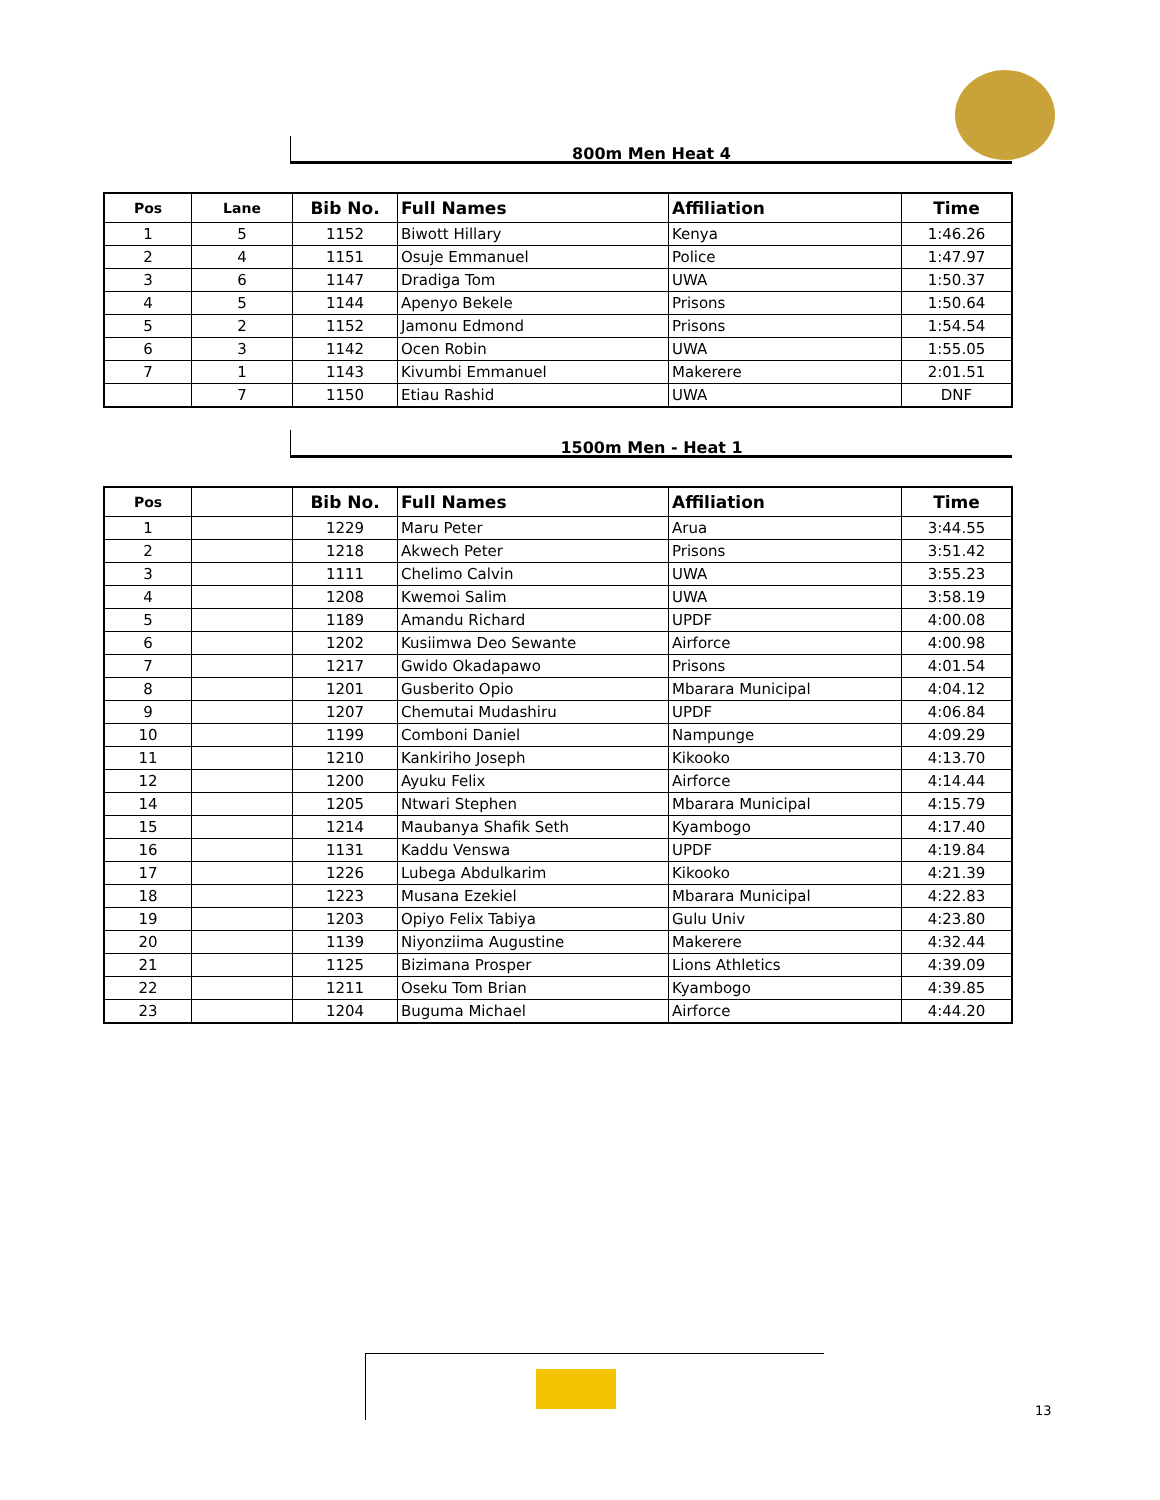800m Men Heat 4
| Pos | Lane | Bib No. | Full Names | Affiliation | Time |
| --- | --- | --- | --- | --- | --- |
| 1 | 5 | 1152 | Biwott Hillary | Kenya | 1:46.26 |
| 2 | 4 | 1151 | Osuje Emmanuel | Police | 1:47.97 |
| 3 | 6 | 1147 | Dradiga Tom | UWA | 1:50.37 |
| 4 | 5 | 1144 | Apenyo Bekele | Prisons | 1:50.64 |
| 5 | 2 | 1152 | Jamonu Edmond | Prisons | 1:54.54 |
| 6 | 3 | 1142 | Ocen Robin | UWA | 1:55.05 |
| 7 | 1 | 1143 | Kivumbi Emmanuel | Makerere | 2:01.51 |
| | 7 | 1150 | Etiau Rashid | UWA | DNF |
1500m Men - Heat 1
| Pos | | Bib No. | Full Names | Affiliation | Time |
| --- | --- | --- | --- | --- | --- |
| 1 | | 1229 | Maru Peter | Arua | 3:44.55 |
| 2 | | 1218 | Akwech Peter | Prisons | 3:51.42 |
| 3 | | 1111 | Chelimo Calvin | UWA | 3:55.23 |
| 4 | | 1208 | Kwemoi Salim | UWA | 3:58.19 |
| 5 | | 1189 | Amandu Richard | UPDF | 4:00.08 |
| 6 | | 1202 | Kusiimwa Deo Sewante | Airforce | 4:00.98 |
| 7 | | 1217 | Gwido Okadapawo | Prisons | 4:01.54 |
| 8 | | 1201 | Gusberito Opio | Mbarara Municipal | 4:04.12 |
| 9 | | 1207 | Chemutai Mudashiru | UPDF | 4:06.84 |
| 10 | | 1199 | Comboni Daniel | Nampunge | 4:09.29 |
| 11 | | 1210 | Kankiriho Joseph | Kikooko | 4:13.70 |
| 12 | | 1200 | Ayuku Felix | Airforce | 4:14.44 |
| 14 | | 1205 | Ntwari Stephen | Mbarara Municipal | 4:15.79 |
| 15 | | 1214 | Maubanya Shafik Seth | Kyambogo | 4:17.40 |
| 16 | | 1131 | Kaddu Venswa | UPDF | 4:19.84 |
| 17 | | 1226 | Lubega Abdulkarim | Kikooko | 4:21.39 |
| 18 | | 1223 | Musana Ezekiel | Mbarara Municipal | 4:22.83 |
| 19 | | 1203 | Opiyo Felix Tabiya | Gulu Univ | 4:23.80 |
| 20 | | 1139 | Niyonziima Augustine | Makerere | 4:32.44 |
| 21 | | 1125 | Bizimana Prosper | Lions Athletics | 4:39.09 |
| 22 | | 1211 | Oseku Tom Brian | Kyambogo | 4:39.85 |
| 23 | | 1204 | Buguma Michael | Airforce | 4:44.20 |
13